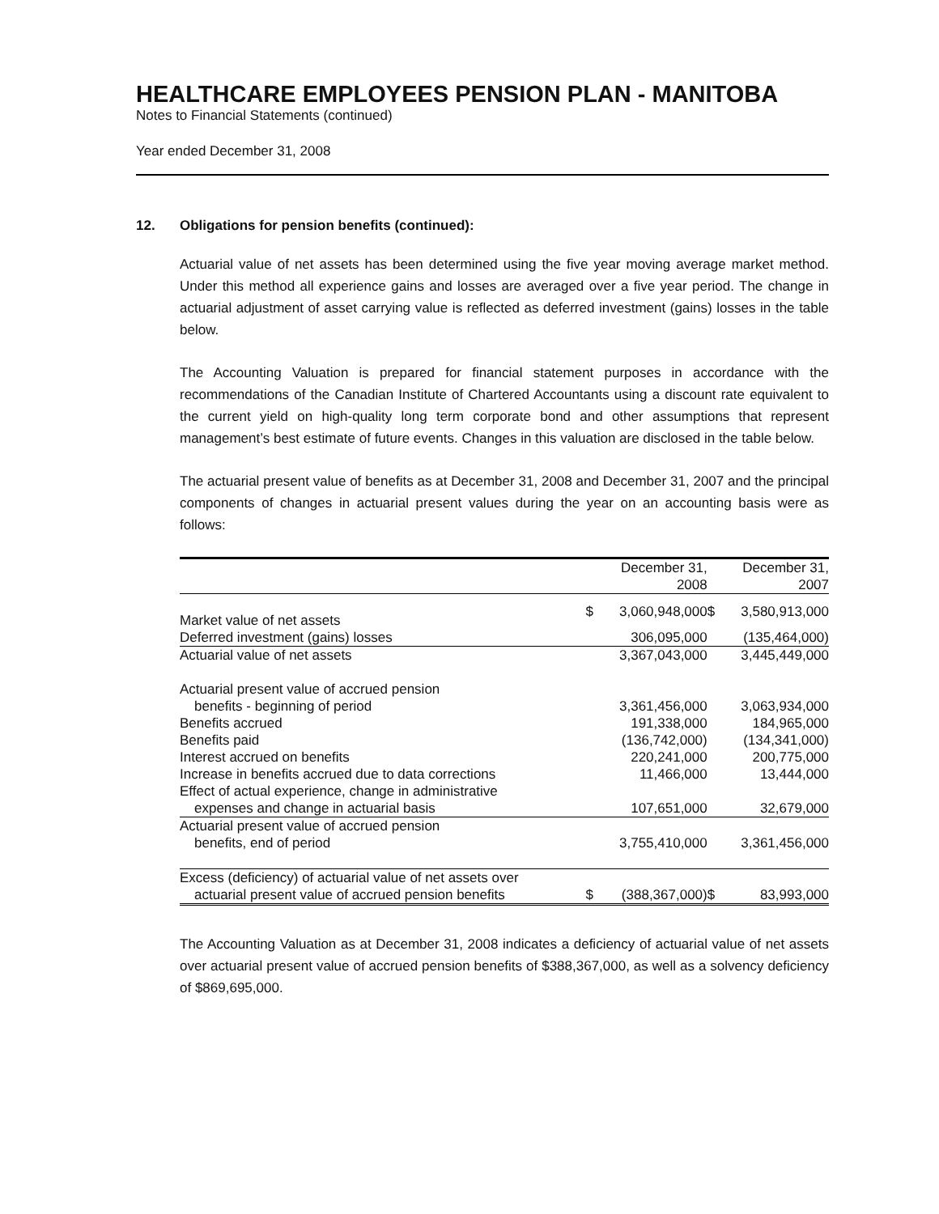HEALTHCARE EMPLOYEES PENSION PLAN - MANITOBA
Notes to Financial Statements (continued)
Year ended December 31, 2008
12. Obligations for pension benefits (continued):
Actuarial value of net assets has been determined using the five year moving average market method. Under this method all experience gains and losses are averaged over a five year period. The change in actuarial adjustment of asset carrying value is reflected as deferred investment (gains) losses in the table below.
The Accounting Valuation is prepared for financial statement purposes in accordance with the recommendations of the Canadian Institute of Chartered Accountants using a discount rate equivalent to the current yield on high-quality long term corporate bond and other assumptions that represent management’s best estimate of future events. Changes in this valuation are disclosed in the table below.
The actuarial present value of benefits as at December 31, 2008 and December 31, 2007 and the principal components of changes in actuarial present values during the year on an accounting basis were as follows:
| | | December 31, 2008 | | December 31, 2007 |
| --- | --- | --- | --- | --- |
| Market value of net assets | $ | 3,060,948,000 | $ | 3,580,913,000 |
| Deferred investment (gains) losses | | 306,095,000 | | (135,464,000) |
| Actuarial value of net assets | | 3,367,043,000 | | 3,445,449,000 |
| Actuarial present value of accrued pension | | | | |
| benefits - beginning of period | | 3,361,456,000 | | 3,063,934,000 |
| Benefits accrued | | 191,338,000 | | 184,965,000 |
| Benefits paid | | (136,742,000) | | (134,341,000) |
| Interest accrued on benefits | | 220,241,000 | | 200,775,000 |
| Increase in benefits accrued due to data corrections | | 11,466,000 | | 13,444,000 |
| Effect of actual experience, change in administrative | | | | |
| expenses and change in actuarial basis | | 107,651,000 | | 32,679,000 |
| Actuarial present value of accrued pension | | | | |
| benefits, end of period | | 3,755,410,000 | | 3,361,456,000 |
| Excess (deficiency) of actuarial value of net assets over | | | | |
| actuarial present value of accrued pension benefits | $ | (388,367,000) | $ | 83,993,000 |
The Accounting Valuation as at December 31, 2008 indicates a deficiency of actuarial value of net assets over actuarial present value of accrued pension benefits of $388,367,000, as well as a solvency deficiency of $869,695,000.